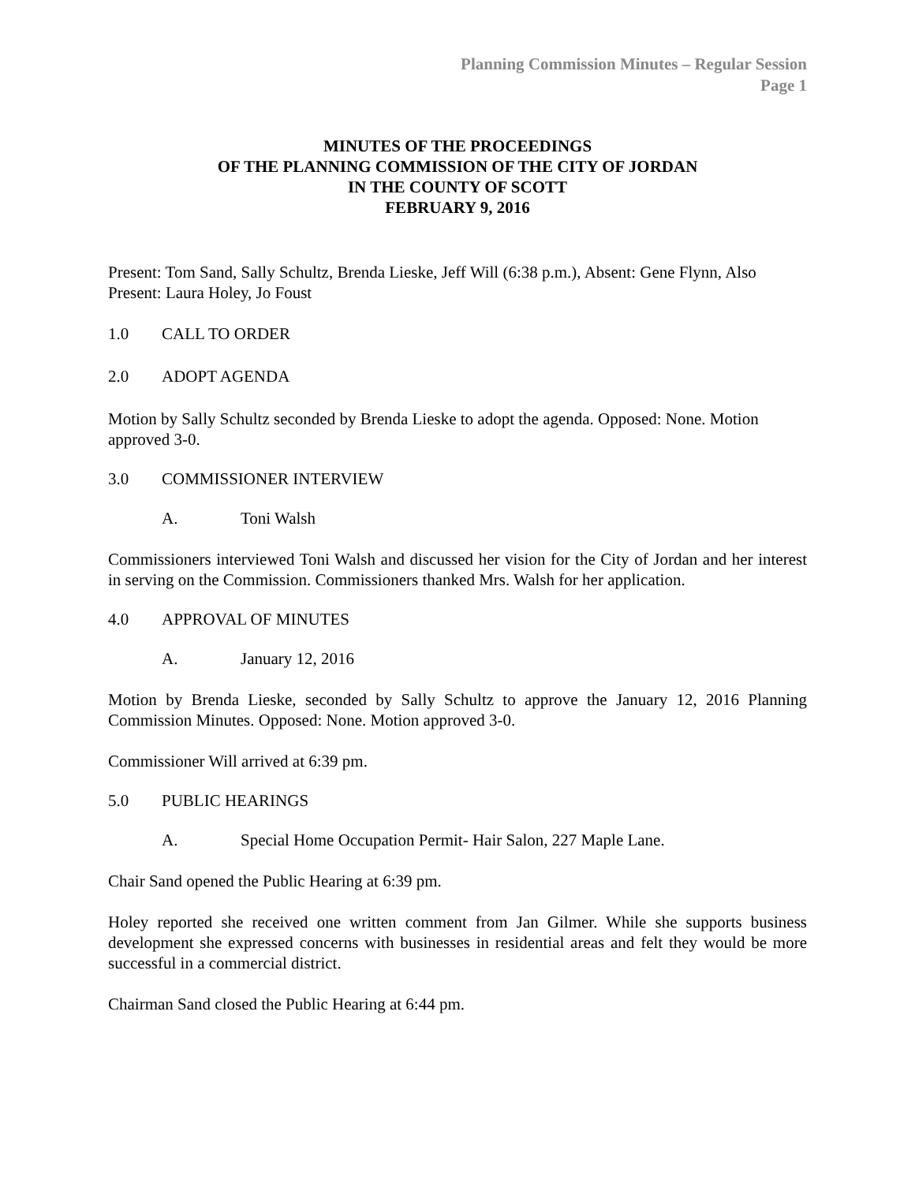Planning Commission Minutes – Regular Session
Page 1
MINUTES OF THE PROCEEDINGS
OF THE PLANNING COMMISSION OF THE CITY OF JORDAN
IN THE COUNTY OF SCOTT
FEBRUARY 9, 2016
Present: Tom Sand, Sally Schultz, Brenda Lieske, Jeff Will (6:38 p.m.), Absent: Gene Flynn, Also Present: Laura Holey, Jo Foust
1.0 CALL TO ORDER
2.0 ADOPT AGENDA
Motion by Sally Schultz seconded by Brenda Lieske to adopt the agenda. Opposed: None. Motion approved 3-0.
3.0 COMMISSIONER INTERVIEW
A. Toni Walsh
Commissioners interviewed Toni Walsh and discussed her vision for the City of Jordan and her interest in serving on the Commission. Commissioners thanked Mrs. Walsh for her application.
4.0 APPROVAL OF MINUTES
A. January 12, 2016
Motion by Brenda Lieske, seconded by Sally Schultz to approve the January 12, 2016 Planning Commission Minutes. Opposed: None. Motion approved 3-0.
Commissioner Will arrived at 6:39 pm.
5.0 PUBLIC HEARINGS
A. Special Home Occupation Permit- Hair Salon, 227 Maple Lane.
Chair Sand opened the Public Hearing at 6:39 pm.
Holey reported she received one written comment from Jan Gilmer. While she supports business development she expressed concerns with businesses in residential areas and felt they would be more successful in a commercial district.
Chairman Sand closed the Public Hearing at 6:44 pm.